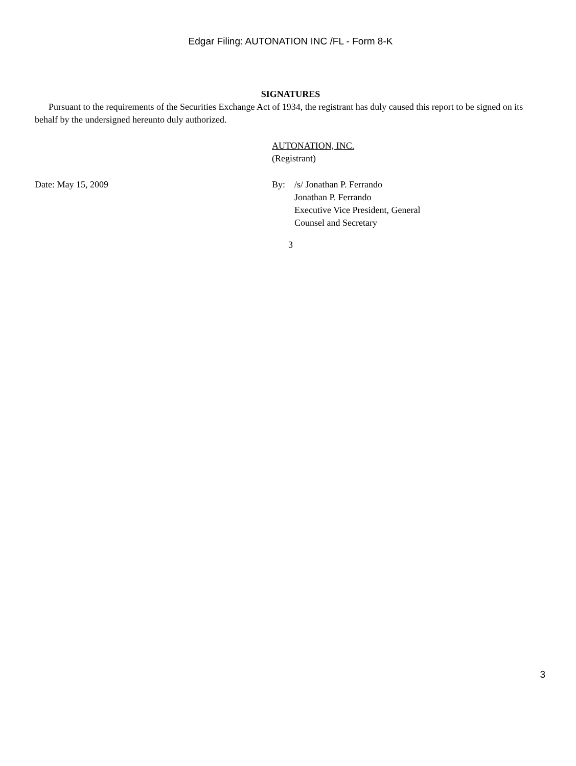Edgar Filing: AUTONATION INC /FL - Form 8-K
SIGNATURES
Pursuant to the requirements of the Securities Exchange Act of 1934, the registrant has duly caused this report to be signed on its behalf by the undersigned hereunto duly authorized.
AUTONATION, INC.
(Registrant)
Date: May 15, 2009 By: /s/ Jonathan P. Ferrando
Jonathan P. Ferrando
Executive Vice President, General
Counsel and Secretary
3
3